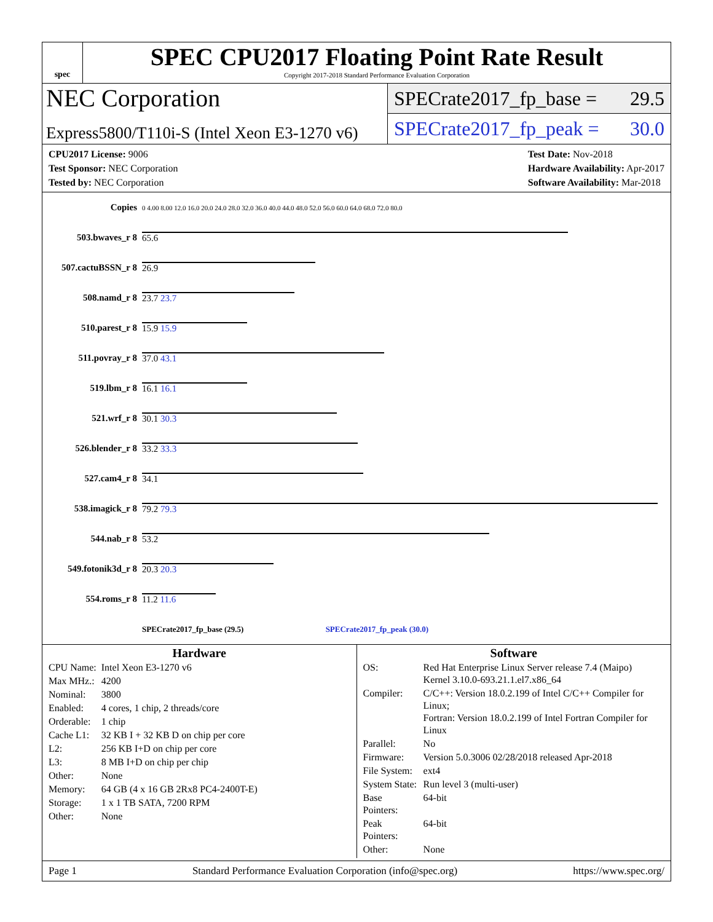spec
SPEC CPU2017 Floating Point Rate Result
Copyright 2017-2018 Standard Performance Evaluation Corporation
NEC Corporation
Express5800/T110i-S (Intel Xeon E3-1270 v6)
SPECrate2017_fp_base = 29.5
SPECrate2017_fp_peak = 30.0
CPU2017 License: 9006
Test Sponsor: NEC Corporation
Tested by: NEC Corporation
Test Date: Nov-2018
Hardware Availability: Apr-2017
Software Availability: Mar-2018
| Copies | 0 4.00 8.00 12.0 16.0 20.0 24.0 28.0 32.0 36.0 40.0 44.0 48.0 52.0 56.0 60.0 64.0 68.0 72.0 80.0 |
| 503.bwaves_r 8 | 65.6 |
| 507.cactuBSSN_r 8 | 26.9 |
| 508.namd_r 8 | 23.7 23.7 |
| 510.parest_r 8 | 15.9 15.9 |
| 511.povray_r 8 | 37.0 43.1 |
| 519.lbm_r 8 | 16.1 16.1 |
| 521.wrf_r 8 | 30.1 30.3 |
| 526.blender_r 8 | 33.2 33.3 |
| 527.cam4_r 8 | 34.1 |
| 538.imagick_r 8 | 79.2 79.3 |
| 544.nab_r 8 | 53.2 |
| 549.fotonik3d_r 8 | 20.3 20.3 |
| 554.roms_r 8 | 11.2 11.6 |
| | SPECrate2017_fp_base (29.5) SPECrate2017_fp_peak (30.0) |
Hardware
| CPU Name: | Intel Xeon E3-1270 v6 |
| Max MHz.: | 4200 |
| Nominal: | 3800 |
| Enabled: | 4 cores, 1 chip, 2 threads/core |
| Orderable: | 1 chip |
| Cache L1: | 32 KB I + 32 KB D on chip per core |
| L2: | 256 KB I+D on chip per core |
| L3: | 8 MB I+D on chip per chip |
| Other: | None |
| Memory: | 64 GB (4 x 16 GB 2Rx8 PC4-2400T-E) |
| Storage: | 1 x 1 TB SATA, 7200 RPM |
| Other: | None |
Software
| OS: | Red Hat Enterprise Linux Server release 7.4 (Maipo) Kernel 3.10.0-693.21.1.el7.x86_64 |
| Compiler: | C/C++: Version 18.0.2.199 of Intel C/C++ Compiler for Linux; Fortran: Version 18.0.2.199 of Intel Fortran Compiler for Linux |
| Parallel: | No |
| Firmware: | Version 5.0.3006 02/28/2018 released Apr-2018 |
| File System: | ext4 |
| System State: | Run level 3 (multi-user) |
| Base Pointers: | 64-bit |
| Peak Pointers: | 64-bit |
| Other: | None |
Page 1 Standard Performance Evaluation Corporation (info@spec.org) https://www.spec.org/